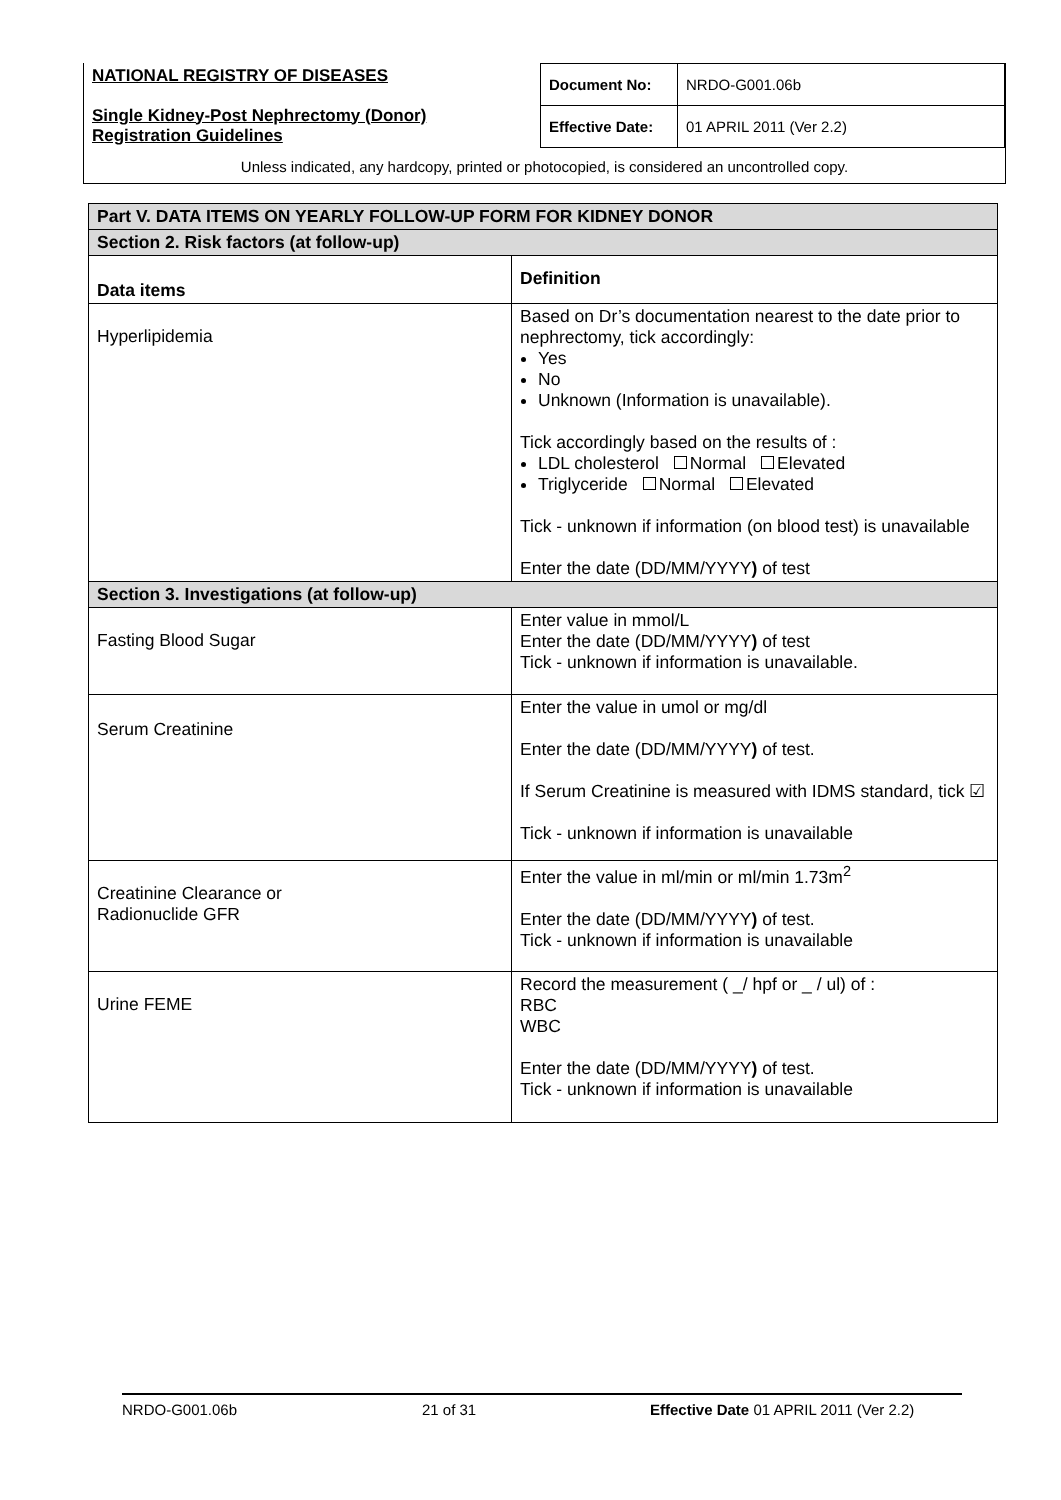| NATIONAL REGISTRY OF DISEASES Single Kidney-Post Nephrectomy (Donor) Registration Guidelines | Document No: | NRDO-G001.06b |
| | Effective Date: | 01 APRIL 2011 (Ver 2.2) |
Unless indicated, any hardcopy, printed or photocopied, is considered an uncontrolled copy.
| Part V. DATA ITEMS ON YEARLY FOLLOW-UP FORM FOR KIDNEY DONOR | |
| Section 2. Risk factors (at follow-up) | |
| Data items | Definition |
| Hyperlipidemia | Based on Dr’s documentation nearest to the date prior to nephrectomy, tick accordingly: Yes No Unknown (Information is unavailable). Tick accordingly based on the results of : LDL cholesterol Normal Elevated Triglyceride Normal Elevated Tick - unknown if information (on blood test) is unavailable Enter the date (DD/MM/YYYY ) of test |
| Section 3. Investigations (at follow-up) | |
| Fasting Blood Sugar | Enter value in mmol/L Enter the date (DD/MM/YYYY ) of test Tick - unknown if information is unavailable. |
| Serum Creatinine | Enter the value in umol or mg/dl Enter the date (DD/MM/YYYY ) of test. If Serum Creatinine is measured with IDMS standard, tick ☑ Tick - unknown if information is unavailable |
| Creatinine Clearance or Radionuclide GFR | Enter the value in ml/min or ml/min 1.73m<sup>2</sup> Enter the date (DD/MM/YYYY ) of test. Tick - unknown if information is unavailable |
| Urine FEME | Record the measurement ( _/ hpf or _ / ul) of : RBC WBC Enter the date (DD/MM/YYYY ) of test. Tick - unknown if information is unavailable |
NRDO-G001.06b 21 of 31 Effective Date 01 APRIL 2011 (Ver 2.2)